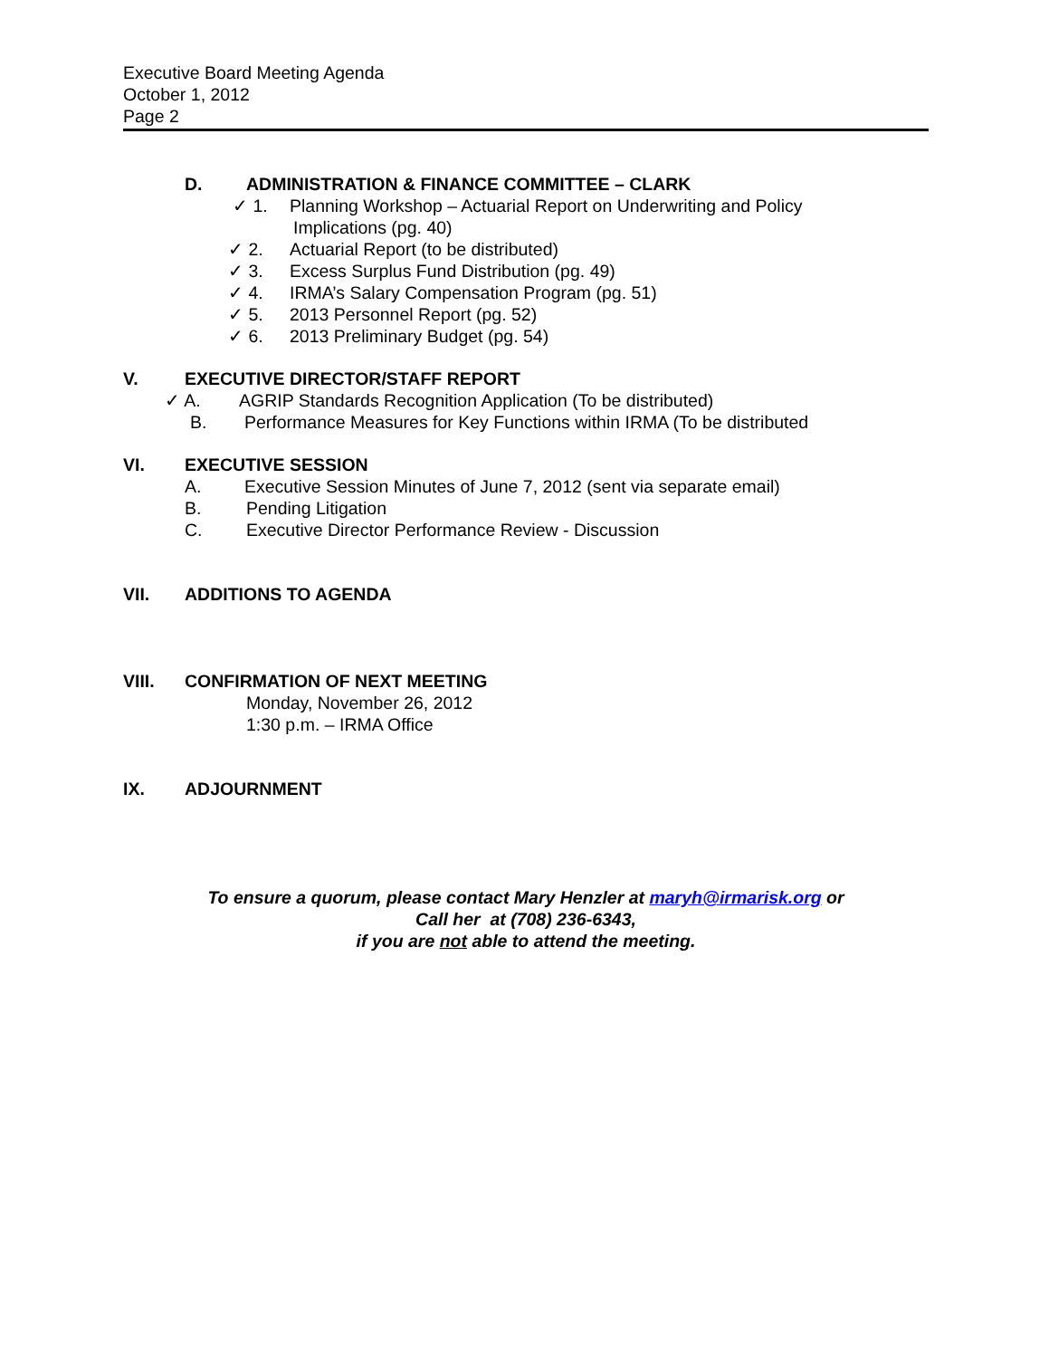Executive Board Meeting Agenda
October 1, 2012
Page 2
D. ADMINISTRATION & FINANCE COMMITTEE – CLARK
✓ 1. Planning Workshop – Actuarial Report on Underwriting and Policy
Implications (pg. 40)
✓ 2. Actuarial Report (to be distributed)
✓ 3. Excess Surplus Fund Distribution (pg. 49)
✓ 4. IRMA’s Salary Compensation Program (pg. 51)
✓ 5. 2013 Personnel Report (pg. 52)
✓ 6. 2013 Preliminary Budget (pg. 54)
V. EXECUTIVE DIRECTOR/STAFF REPORT
✓ A. AGRIP Standards Recognition Application (To be distributed)
B. Performance Measures for Key Functions within IRMA (To be distributed
VI. EXECUTIVE SESSION
A. Executive Session Minutes of June 7, 2012 (sent via separate email)
B. Pending Litigation
C. Executive Director Performance Review - Discussion
VII. ADDITIONS TO AGENDA
VIII. CONFIRMATION OF NEXT MEETING
Monday, November 26, 2012
1:30 p.m. – IRMA Office
IX. ADJOURNMENT
To ensure a quorum, please contact Mary Henzler at maryh@irmarisk.org or
Call her at (708) 236-6343,
if you are not able to attend the meeting.